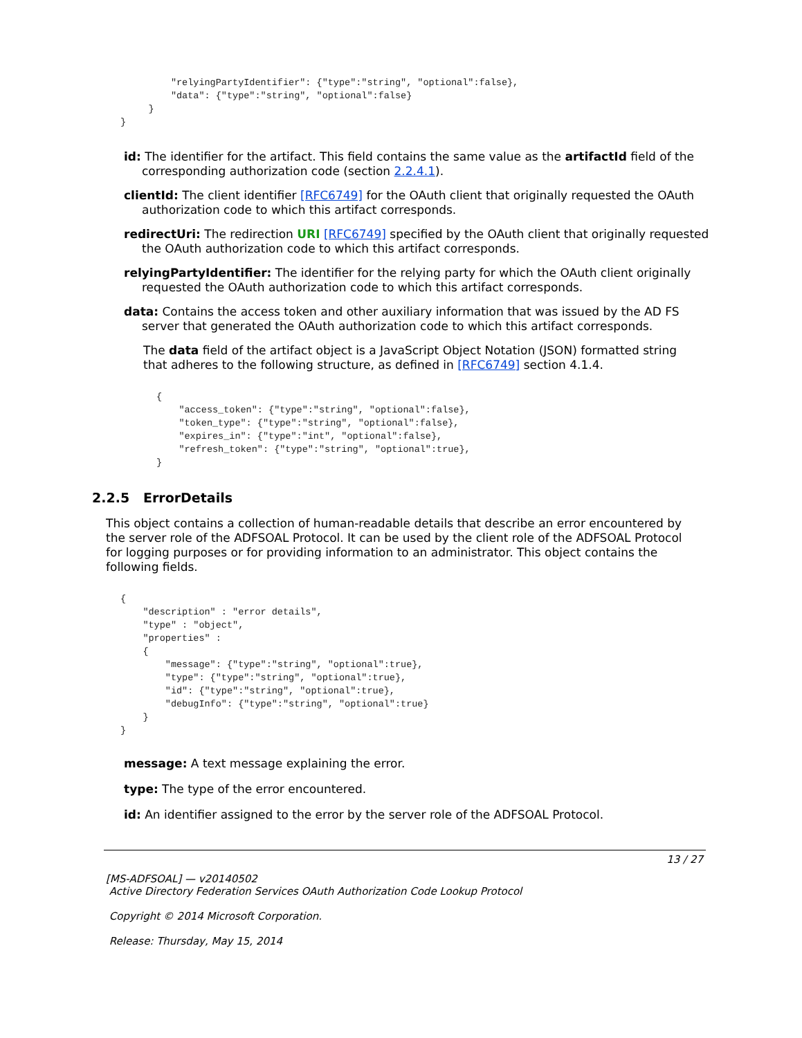"relyingPartyIdentifier": {"type":"string", "optional":false},
         "data": {"type":"string", "optional":false}
     }
}
id: The identifier for the artifact. This field contains the same value as the artifactId field of the corresponding authorization code (section 2.2.4.1).
clientId: The client identifier [RFC6749] for the OAuth client that originally requested the OAuth authorization code to which this artifact corresponds.
redirectUri: The redirection URI [RFC6749] specified by the OAuth client that originally requested the OAuth authorization code to which this artifact corresponds.
relyingPartyIdentifier: The identifier for the relying party for which the OAuth client originally requested the OAuth authorization code to which this artifact corresponds.
data: Contains the access token and other auxiliary information that was issued by the AD FS server that generated the OAuth authorization code to which this artifact corresponds.
The data field of the artifact object is a JavaScript Object Notation (JSON) formatted string that adheres to the following structure, as defined in [RFC6749] section 4.1.4.
{
    "access_token": {"type":"string", "optional":false},
    "token_type": {"type":"string", "optional":false},
    "expires_in": {"type":"int", "optional":false},
    "refresh_token": {"type":"string", "optional":true},
}
2.2.5 ErrorDetails
This object contains a collection of human-readable details that describe an error encountered by the server role of the ADFSOAL Protocol. It can be used by the client role of the ADFSOAL Protocol for logging purposes or for providing information to an administrator. This object contains the following fields.
{
    "description" : "error details",
    "type" : "object",
    "properties" :
    {
        "message": {"type":"string", "optional":true},
        "type": {"type":"string", "optional":true},
        "id": {"type":"string", "optional":true},
        "debugInfo": {"type":"string", "optional":true}
    }
}
message: A text message explaining the error.
type: The type of the error encountered.
id: An identifier assigned to the error by the server role of the ADFSOAL Protocol.
13 / 27
[MS-ADFSOAL] — v20140502
Active Directory Federation Services OAuth Authorization Code Lookup Protocol
Copyright © 2014 Microsoft Corporation.
Release: Thursday, May 15, 2014